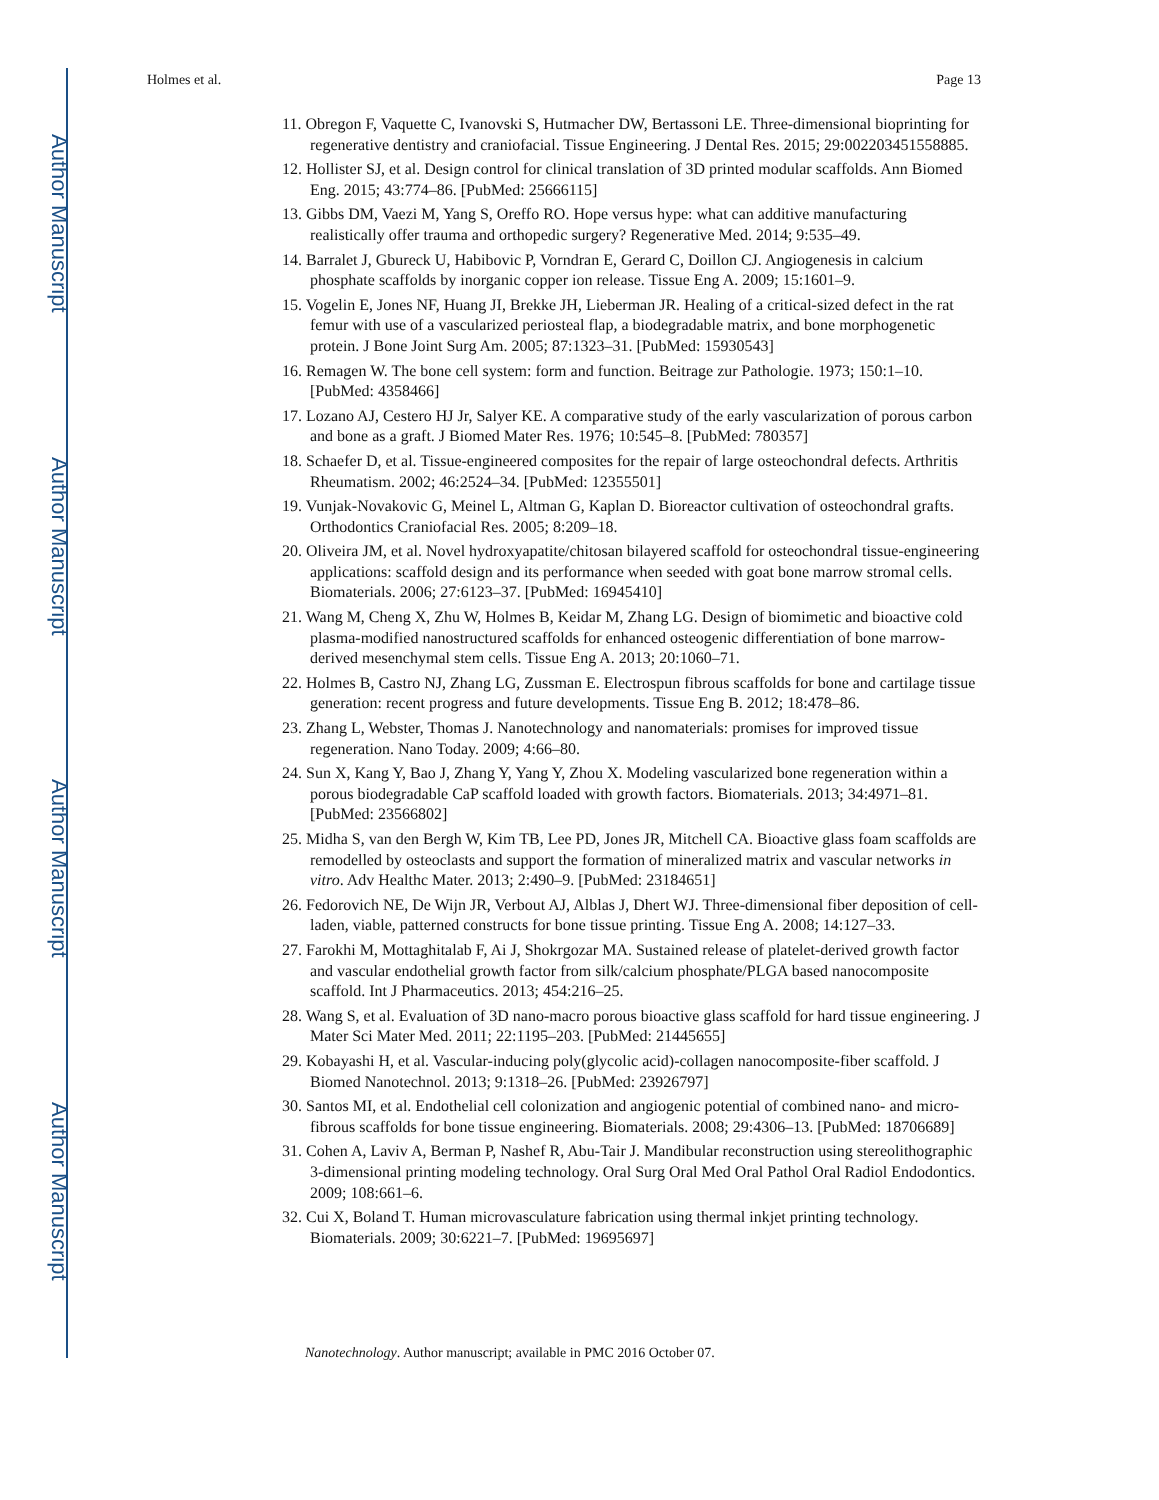Author Manuscript
Author Manuscript
Author Manuscript
Author Manuscript
Holmes et al. Page 13
11. Obregon F, Vaquette C, Ivanovski S, Hutmacher DW, Bertassoni LE. Three-dimensional bioprinting for regenerative dentistry and craniofacial. Tissue Engineering. J Dental Res. 2015; 29:002203451558885.
12. Hollister SJ, et al. Design control for clinical translation of 3D printed modular scaffolds. Ann Biomed Eng. 2015; 43:774–86. [PubMed: 25666115]
13. Gibbs DM, Vaezi M, Yang S, Oreffo RO. Hope versus hype: what can additive manufacturing realistically offer trauma and orthopedic surgery? Regenerative Med. 2014; 9:535–49.
14. Barralet J, Gbureck U, Habibovic P, Vorndran E, Gerard C, Doillon CJ. Angiogenesis in calcium phosphate scaffolds by inorganic copper ion release. Tissue Eng A. 2009; 15:1601–9.
15. Vogelin E, Jones NF, Huang JI, Brekke JH, Lieberman JR. Healing of a critical-sized defect in the rat femur with use of a vascularized periosteal flap, a biodegradable matrix, and bone morphogenetic protein. J Bone Joint Surg Am. 2005; 87:1323–31. [PubMed: 15930543]
16. Remagen W. The bone cell system: form and function. Beitrage zur Pathologie. 1973; 150:1–10. [PubMed: 4358466]
17. Lozano AJ, Cestero HJ Jr, Salyer KE. A comparative study of the early vascularization of porous carbon and bone as a graft. J Biomed Mater Res. 1976; 10:545–8. [PubMed: 780357]
18. Schaefer D, et al. Tissue-engineered composites for the repair of large osteochondral defects. Arthritis Rheumatism. 2002; 46:2524–34. [PubMed: 12355501]
19. Vunjak-Novakovic G, Meinel L, Altman G, Kaplan D. Bioreactor cultivation of osteochondral grafts. Orthodontics Craniofacial Res. 2005; 8:209–18.
20. Oliveira JM, et al. Novel hydroxyapatite/chitosan bilayered scaffold for osteochondral tissue-engineering applications: scaffold design and its performance when seeded with goat bone marrow stromal cells. Biomaterials. 2006; 27:6123–37. [PubMed: 16945410]
21. Wang M, Cheng X, Zhu W, Holmes B, Keidar M, Zhang LG. Design of biomimetic and bioactive cold plasma-modified nanostructured scaffolds for enhanced osteogenic differentiation of bone marrow-derived mesenchymal stem cells. Tissue Eng A. 2013; 20:1060–71.
22. Holmes B, Castro NJ, Zhang LG, Zussman E. Electrospun fibrous scaffolds for bone and cartilage tissue generation: recent progress and future developments. Tissue Eng B. 2012; 18:478–86.
23. Zhang L, Webster, Thomas J. Nanotechnology and nanomaterials: promises for improved tissue regeneration. Nano Today. 2009; 4:66–80.
24. Sun X, Kang Y, Bao J, Zhang Y, Yang Y, Zhou X. Modeling vascularized bone regeneration within a porous biodegradable CaP scaffold loaded with growth factors. Biomaterials. 2013; 34:4971–81. [PubMed: 23566802]
25. Midha S, van den Bergh W, Kim TB, Lee PD, Jones JR, Mitchell CA. Bioactive glass foam scaffolds are remodelled by osteoclasts and support the formation of mineralized matrix and vascular networks in vitro. Adv Healthc Mater. 2013; 2:490–9. [PubMed: 23184651]
26. Fedorovich NE, De Wijn JR, Verbout AJ, Alblas J, Dhert WJ. Three-dimensional fiber deposition of cell-laden, viable, patterned constructs for bone tissue printing. Tissue Eng A. 2008; 14:127–33.
27. Farokhi M, Mottaghitalab F, Ai J, Shokrgozar MA. Sustained release of platelet-derived growth factor and vascular endothelial growth factor from silk/calcium phosphate/PLGA based nanocomposite scaffold. Int J Pharmaceutics. 2013; 454:216–25.
28. Wang S, et al. Evaluation of 3D nano-macro porous bioactive glass scaffold for hard tissue engineering. J Mater Sci Mater Med. 2011; 22:1195–203. [PubMed: 21445655]
29. Kobayashi H, et al. Vascular-inducing poly(glycolic acid)-collagen nanocomposite-fiber scaffold. J Biomed Nanotechnol. 2013; 9:1318–26. [PubMed: 23926797]
30. Santos MI, et al. Endothelial cell colonization and angiogenic potential of combined nano- and micro-fibrous scaffolds for bone tissue engineering. Biomaterials. 2008; 29:4306–13. [PubMed: 18706689]
31. Cohen A, Laviv A, Berman P, Nashef R, Abu-Tair J. Mandibular reconstruction using stereolithographic 3-dimensional printing modeling technology. Oral Surg Oral Med Oral Pathol Oral Radiol Endodontics. 2009; 108:661–6.
32. Cui X, Boland T. Human microvasculature fabrication using thermal inkjet printing technology. Biomaterials. 2009; 30:6221–7. [PubMed: 19695697]
Nanotechnology. Author manuscript; available in PMC 2016 October 07.